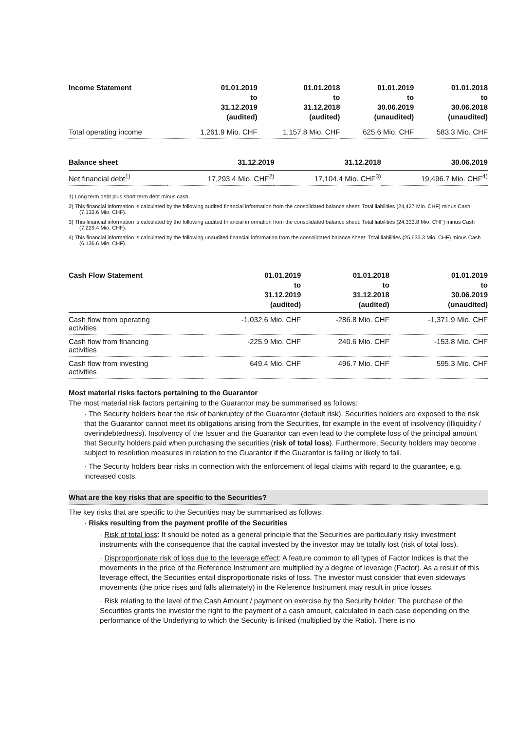| Income Statement | 01.01.2019 to 31.12.2019 (audited) | 01.01.2018 to 31.12.2018 (audited) | 01.01.2019 to 30.06.2019 (unaudited) | 01.01.2018 to 30.06.2018 (unaudited) |
| --- | --- | --- | --- | --- |
| Total operating income | 1,261.9 Mio. CHF | 1,157.8 Mio. CHF | 625.6 Mio. CHF | 583.3 Mio. CHF |
| Balance sheet | 31.12.2019 | 31.12.2018 | 30.06.2019 | |
| --- | --- | --- | --- | --- |
| Net financial debt<sup>1)</sup> | 17,293.4 Mio. CHF<sup>2)</sup> | 17,104.4 Mio. CHF<sup>3)</sup> | 19,496.7 Mio. CHF<sup>4)</sup> | |
1) Long term debt plus short term debt minus cash.
2) This financial information is calculated by the following audited financial information from the consolidated balance sheet: Total liabilities (24,427 Mio. CHF) minus Cash (7,133.6 Mio. CHF).
3) This financial information is calculated by the following audited financial information from the consolidated balance sheet: Total liabilities (24,333.8 Mio. CHF) minus Cash (7,229.4 Mio. CHF).
4) This financial information is calculated by the following unaudited financial information from the consolidated balance sheet: Total liabilities (25,633.3 Mio. CHF) minus Cash (6,136.6 Mio. CHF).
| Cash Flow Statement | 01.01.2019 to 31.12.2019 (audited) | 01.01.2018 to 31.12.2018 (audited) | 01.01.2019 to 30.06.2019 (unaudited) | |
| --- | --- | --- | --- | --- |
| Cash flow from operating activities | -1,032.6 Mio. CHF | -286.8 Mio. CHF | -1,371.9 Mio. CHF | |
| Cash flow from financing activities | -225.9 Mio. CHF | 240.6 Mio. CHF | -153.8 Mio. CHF | |
| Cash flow from investing activities | 649.4 Mio. CHF | 496.7 Mio. CHF | 595.3 Mio. CHF | |
Most material risks factors pertaining to the Guarantor
The most material risk factors pertaining to the Guarantor may be summarised as follows:
· The Security holders bear the risk of bankruptcy of the Guarantor (default risk). Securities holders are exposed to the risk that the Guarantor cannot meet its obligations arising from the Securities, for example in the event of insolvency (illiquidity / overindebtedness). Insolvency of the Issuer and the Guarantor can even lead to the complete loss of the principal amount that Security holders paid when purchasing the securities (risk of total loss). Furthermore, Security holders may become subject to resolution measures in relation to the Guarantor if the Guarantor is failing or likely to fail.
· The Security holders bear risks in connection with the enforcement of legal claims with regard to the guarantee, e.g. increased costs.
What are the key risks that are specific to the Securities?
The key risks that are specific to the Securities may be summarised as follows:
· Risks resulting from the payment profile of the Securities
· Risk of total loss: It should be noted as a general principle that the Securities are particularly risky investment instruments with the consequence that the capital invested by the investor may be totally lost (risk of total loss).
· Disproportionate risk of loss due to the leverage effect: A feature common to all types of Factor Indices is that the movements in the price of the Reference Instrument are multiplied by a degree of leverage (Factor). As a result of this leverage effect, the Securities entail disproportionate risks of loss. The investor must consider that even sideways movements (the price rises and falls alternately) in the Reference Instrument may result in price losses.
· Risk relating to the level of the Cash Amount / payment on exercise by the Security holder: The purchase of the Securities grants the investor the right to the payment of a cash amount, calculated in each case depending on the performance of the Underlying to which the Security is linked (multiplied by the Ratio). There is no